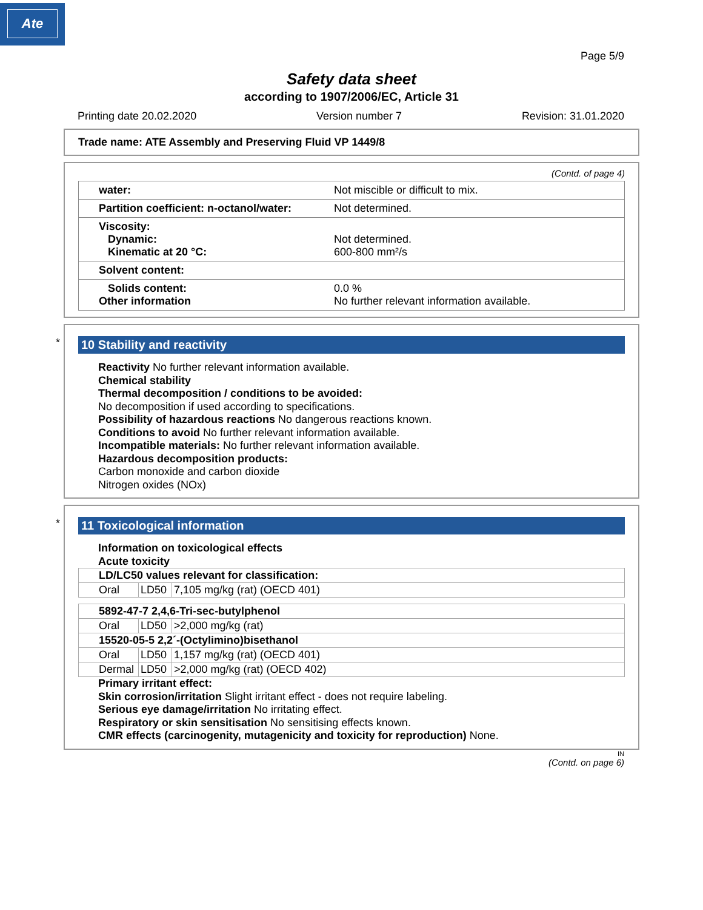Ate
Page 5/9
Safety data sheet
according to 1907/2006/EC, Article 31
Printing date 20.02.2020 Version number 7 Revision: 31.01.2020
Trade name: ATE Assembly and Preserving Fluid VP 1449/8
(Contd. of page 4)
| water: | Not miscible or difficult to mix. |
| Partition coefficient: n-octanol/water: | Not determined. |
| Viscosity: Dynamic: Kinematic at 20 °C: | Not determined. 600-800 mm²/s |
| Solvent content: | |
| Solids content: Other information | 0.0 % No further relevant information available. |
*
10 Stability and reactivity
Reactivity No further relevant information available.
Chemical stability
Thermal decomposition / conditions to be avoided:
No decomposition if used according to specifications.
Possibility of hazardous reactions No dangerous reactions known.
Conditions to avoid No further relevant information available.
Incompatible materials: No further relevant information available.
Hazardous decomposition products:
Carbon monoxide and carbon dioxide
Nitrogen oxides (NOx)
*
11 Toxicological information
Information on toxicological effects
Acute toxicity
| LD/LC50 values relevant for classification: | | |
| Oral | LD50 | 7,105 mg/kg (rat) (OECD 401) |
| 5892-47-7 2,4,6-Tri-sec-butylphenol | | |
| Oral | LD50 | >2,000 mg/kg (rat) |
| 15520-05-5 2,2´-(Octylimino)bisethanol | | |
| Oral | LD50 | 1,157 mg/kg (rat) (OECD 401) |
| Dermal | LD50 | >2,000 mg/kg (rat) (OECD 402) |
Primary irritant effect:
Skin corrosion/irritation Slight irritant effect - does not require labeling.
Serious eye damage/irritation No irritating effect.
Respiratory or skin sensitisation No sensitising effects known.
CMR effects (carcinogenity, mutagenicity and toxicity for reproduction) None.
IN
(Contd. on page 6)